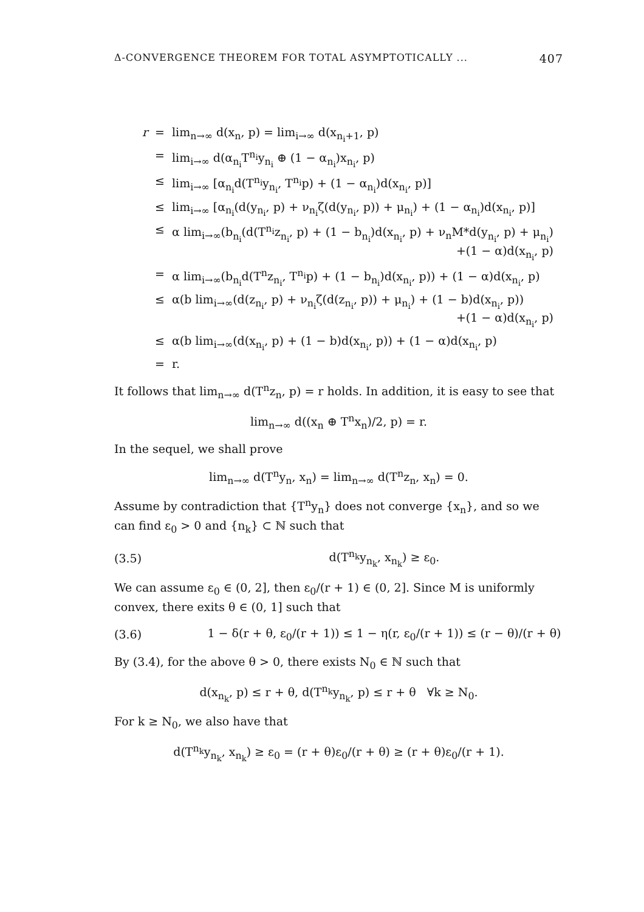Δ-CONVERGENCE THEOREM FOR TOTAL ASYMPTOTICALLY ... 407
| r | = | lim<sub>n→∞</sub> d(x<sub>n</sub>, p) = lim<sub>i→∞</sub> d(x<sub>n<sub>i</sub>+1</sub>, p) |
| | = | lim<sub>i→∞</sub> d(α<sub>n<sub>i</sub></sub>T<sup>n<sub>i</sub></sup>y<sub>n<sub>i</sub></sub> ⊕ (1 − α<sub>n<sub>i</sub></sub>)x<sub>n<sub>i</sub></sub>, p) |
| | ≤ | lim<sub>i→∞</sub> [α<sub>n<sub>i</sub></sub>d(T<sup>n<sub>i</sub></sup>y<sub>n<sub>i</sub></sub>, T<sup>n<sub>i</sub></sup>p) + (1 − α<sub>n<sub>i</sub></sub>)d(x<sub>n<sub>i</sub></sub>, p)] |
| | ≤ | lim<sub>i→∞</sub> [α<sub>n<sub>i</sub></sub>(d(y<sub>n<sub>i</sub></sub>, p) + ν<sub>n<sub>i</sub></sub>ζ(d(y<sub>n<sub>i</sub></sub>, p)) + μ<sub>n<sub>i</sub></sub>) + (1 − α<sub>n<sub>i</sub></sub>)d(x<sub>n<sub>i</sub></sub>, p)] |
| | ≤ | α lim<sub>i→∞</sub>(b<sub>n<sub>i</sub></sub>(d(T<sup>n<sub>i</sub></sup>z<sub>n<sub>i</sub></sub>, p) + (1 − b<sub>n<sub>i</sub></sub>)d(x<sub>n<sub>i</sub></sub>, p) + ν<sub>n</sub>M*d(y<sub>n<sub>i</sub></sub>, p) + μ<sub>n<sub>i</sub></sub>) +(1 − α)d(x<sub>n<sub>i</sub></sub>, p) |
| | = | α lim<sub>i→∞</sub>(b<sub>n<sub>i</sub></sub>d(T<sup>n</sup>z<sub>n<sub>i</sub></sub>, T<sup>n<sub>i</sub></sup>p) + (1 − b<sub>n<sub>i</sub></sub>)d(x<sub>n<sub>i</sub></sub>, p)) + (1 − α)d(x<sub>n<sub>i</sub></sub>, p) |
| | ≤ | α(b lim<sub>i→∞</sub>(d(z<sub>n<sub>i</sub></sub>, p) + ν<sub>n<sub>i</sub></sub>ζ(d(z<sub>n<sub>i</sub></sub>, p)) + μ<sub>n<sub>i</sub></sub>) + (1 − b)d(x<sub>n<sub>i</sub></sub>, p)) +(1 − α)d(x<sub>n<sub>i</sub></sub>, p) |
| | ≤ | α(b lim<sub>i→∞</sub>(d(x<sub>n<sub>i</sub></sub>, p) + (1 − b)d(x<sub>n<sub>i</sub></sub>, p)) + (1 − α)d(x<sub>n<sub>i</sub></sub>, p) |
| | = | r. |
It follows that lim<sub>n→∞</sub> d(T<sup>n</sup>z<sub>n</sub>, p) = r holds. In addition, it is easy to see that
lim<sub>n→∞</sub> d((x<sub>n</sub> ⊕ T<sup>n</sup>x<sub>n</sub>)/2, p) = r.
In the sequel, we shall prove
lim<sub>n→∞</sub> d(T<sup>n</sup>y<sub>n</sub>, x<sub>n</sub>) = lim<sub>n→∞</sub> d(T<sup>n</sup>z<sub>n</sub>, x<sub>n</sub>) = 0.
Assume by contradiction that {T<sup>n</sup>y<sub>n</sub>} does not converge {x<sub>n</sub>}, and so we can find ε<sub>0</sub> > 0 and {n<sub>k</sub>} ⊂ ℕ such that
(3.5) d(T<sup>n<sub>k</sub></sup>y<sub>n<sub>k</sub></sub>, x<sub>n<sub>k</sub></sub>) ≥ ε<sub>0</sub>.
We can assume ε<sub>0</sub> ∈ (0, 2], then ε<sub>0</sub>/(r + 1) ∈ (0, 2]. Since M is uniformly convex, there exits θ ∈ (0, 1] such that
(3.6) 1 − δ(r + θ, ε<sub>0</sub>/(r + 1)) ≤ 1 − η(r, ε<sub>0</sub>/(r + 1)) ≤ (r − θ)/(r + θ)
By (3.4), for the above θ > 0, there exists N<sub>0</sub> ∈ ℕ such that
d(x<sub>n<sub>k</sub></sub>, p) ≤ r + θ, d(T<sup>n<sub>k</sub></sup>y<sub>n<sub>k</sub></sub>, p) ≤ r + θ ∀k ≥ N<sub>0</sub>.
For k ≥ N<sub>0</sub>, we also have that
d(T<sup>n<sub>k</sub></sup>y<sub>n<sub>k</sub></sub>, x<sub>n<sub>k</sub></sub>) ≥ ε<sub>0</sub> = (r + θ)ε<sub>0</sub>/(r + θ) ≥ (r + θ)ε<sub>0</sub>/(r + 1).